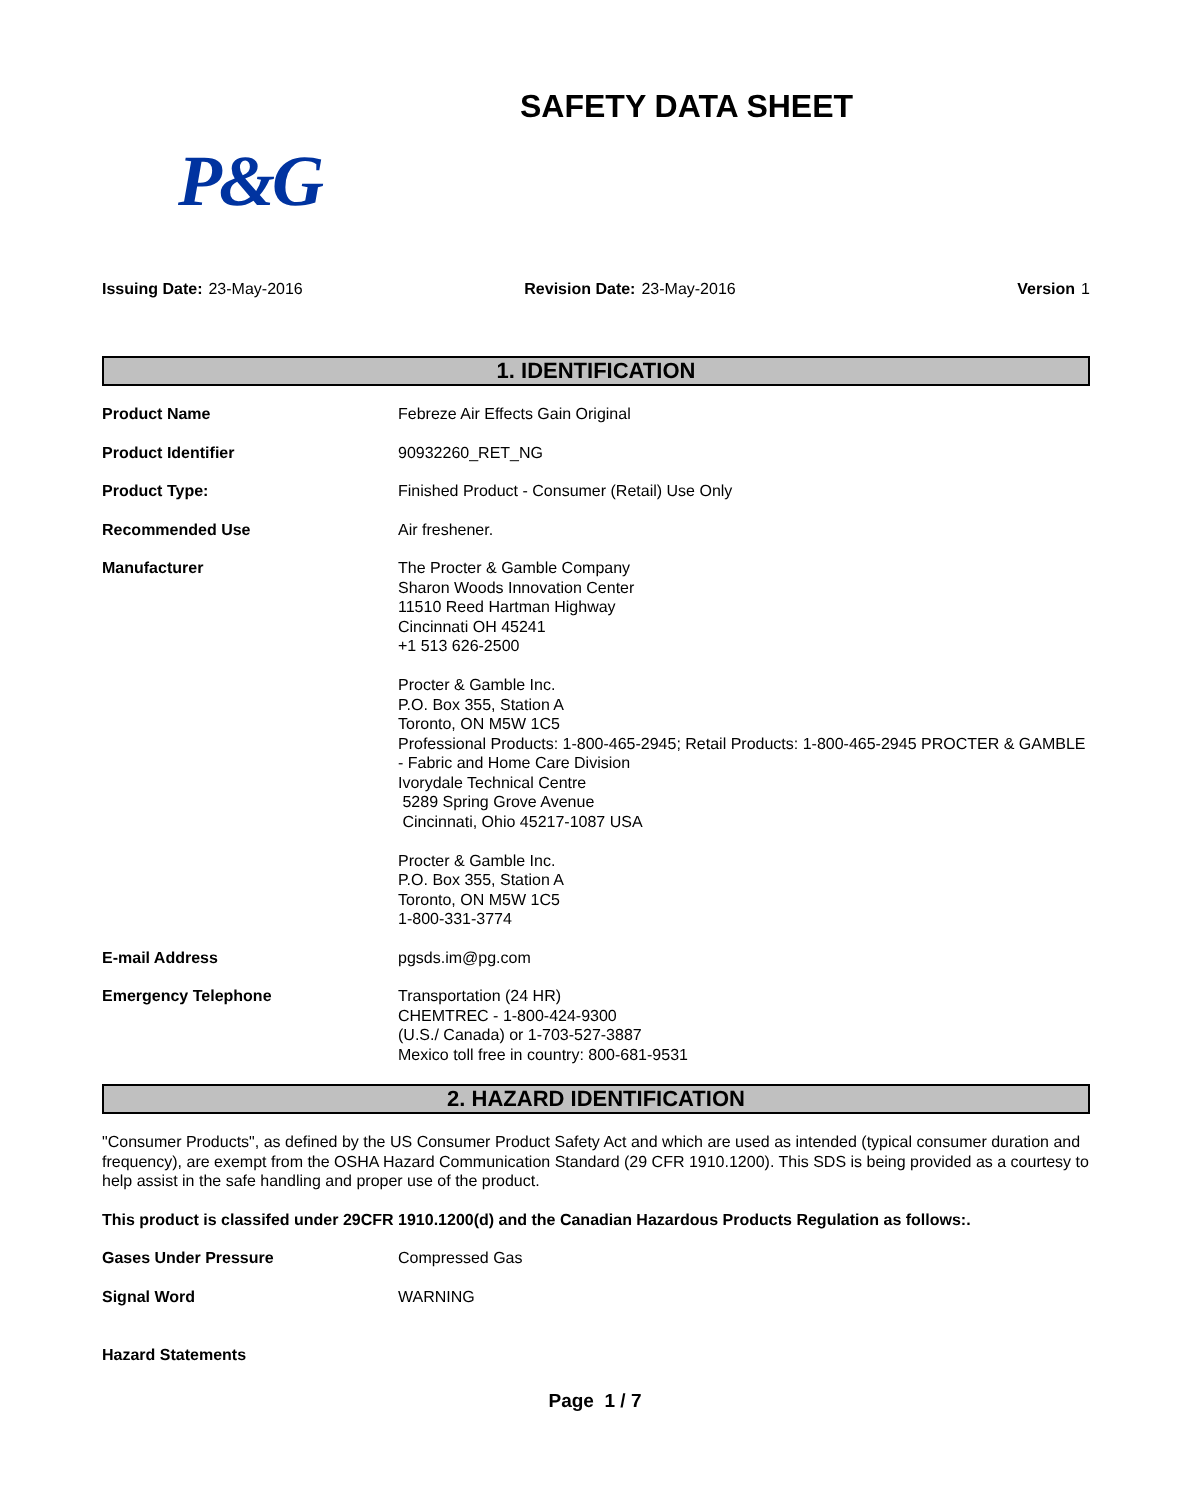SAFETY DATA SHEET
P&G
Issuing Date: 23-May-2016 Revision Date: 23-May-2016 Version 1
1. IDENTIFICATION
| Product Name | Febreze Air Effects Gain Original |
| Product Identifier | 90932260_RET_NG |
| Product Type: | Finished Product - Consumer (Retail) Use Only |
| Recommended Use | Air freshener. |
| Manufacturer | The Procter & Gamble Company Sharon Woods Innovation Center 11510 Reed Hartman Highway Cincinnati OH 45241 +1 513 626-2500 Procter & Gamble Inc. P.O. Box 355, Station A Toronto, ON M5W 1C5 Professional Products: 1-800-465-2945; Retail Products: 1-800-465-2945 PROCTER & GAMBLE - Fabric and Home Care Division Ivorydale Technical Centre 5289 Spring Grove Avenue Cincinnati, Ohio 45217-1087 USA Procter & Gamble Inc. P.O. Box 355, Station A Toronto, ON M5W 1C5 1-800-331-3774 |
| E-mail Address | pgsds.im@pg.com |
| Emergency Telephone | Transportation (24 HR) CHEMTREC - 1-800-424-9300 (U.S./ Canada) or 1-703-527-3887 Mexico toll free in country: 800-681-9531 |
2. HAZARD IDENTIFICATION
"Consumer Products", as defined by the US Consumer Product Safety Act and which are used as intended (typical consumer duration and frequency), are exempt from the OSHA Hazard Communication Standard (29 CFR 1910.1200). This SDS is being provided as a courtesy to help assist in the safe handling and proper use of the product.
This product is classifed under 29CFR 1910.1200(d) and the Canadian Hazardous Products Regulation as follows:.
| Gases Under Pressure | Compressed Gas |
| Signal Word | WARNING |
Hazard Statements
Page 1 / 7